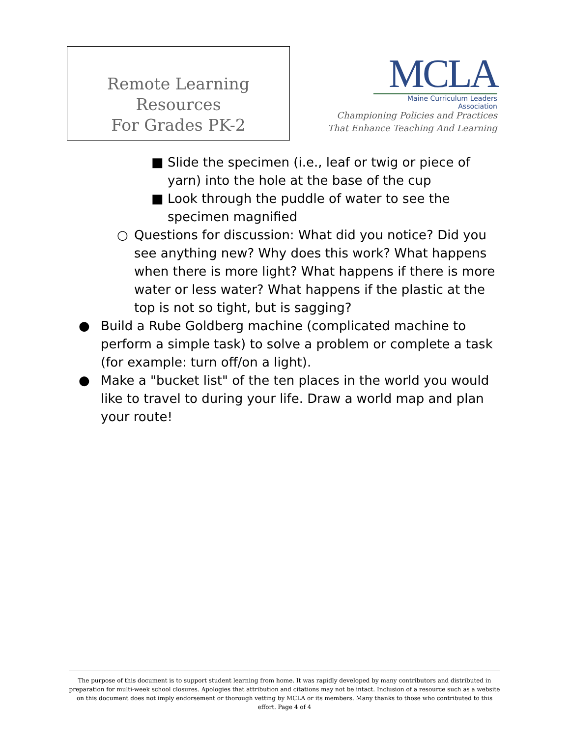Remote Learning Resources
For Grades PK-2
MCLA
Maine Curriculum Leaders Association
Championing Policies and Practices
That Enhance Teaching And Learning
■ Slide the specimen (i.e., leaf or twig or piece of yarn) into the hole at the base of the cup
■ Look through the puddle of water to see the specimen magnified
○ Questions for discussion: What did you notice? Did you see anything new? Why does this work? What happens when there is more light? What happens if there is more water or less water? What happens if the plastic at the top is not so tight, but is sagging?
● Build a Rube Goldberg machine (complicated machine to perform a simple task) to solve a problem or complete a task (for example: turn off/on a light).
● Make a "bucket list" of the ten places in the world you would like to travel to during your life. Draw a world map and plan your route!
The purpose of this document is to support student learning from home. It was rapidly developed by many contributors and distributed in preparation for multi-week school closures. Apologies that attribution and citations may not be intact. Inclusion of a resource such as a website on this document does not imply endorsement or thorough vetting by MCLA or its members. Many thanks to those who contributed to this effort. Page 4 of 4